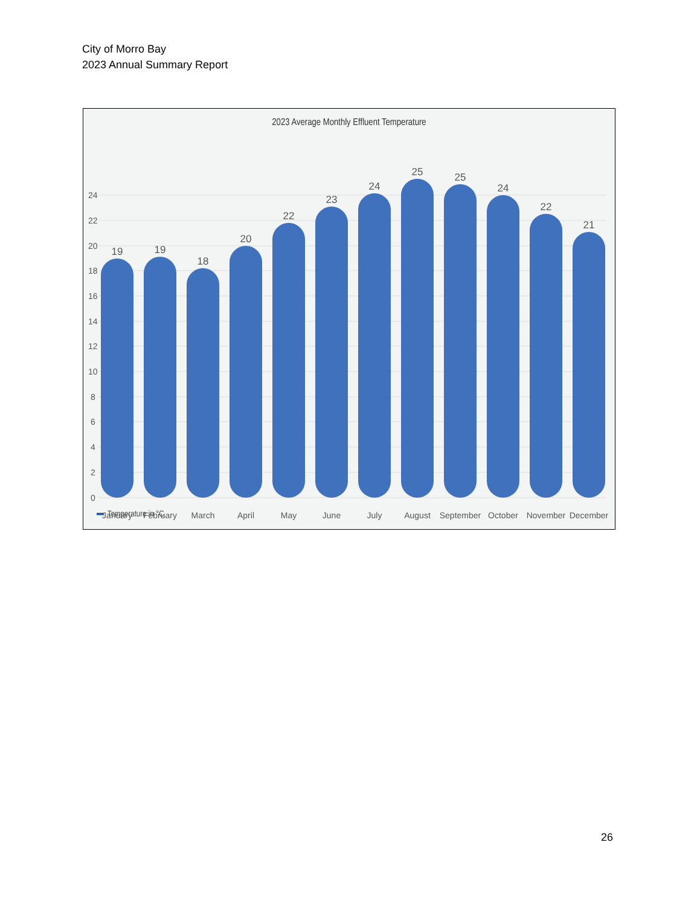City of Morro Bay
2023 Annual Summary Report
2023 Average Monthly Effluent Temperature
24
22
20
18
16
14
12
10
8
6
4
2
0
19
19
18
20
22
23
24
25
25
24
22
21
January
February
March
April
May
June
July
August
September
October
November
December
Temperature in °C
26